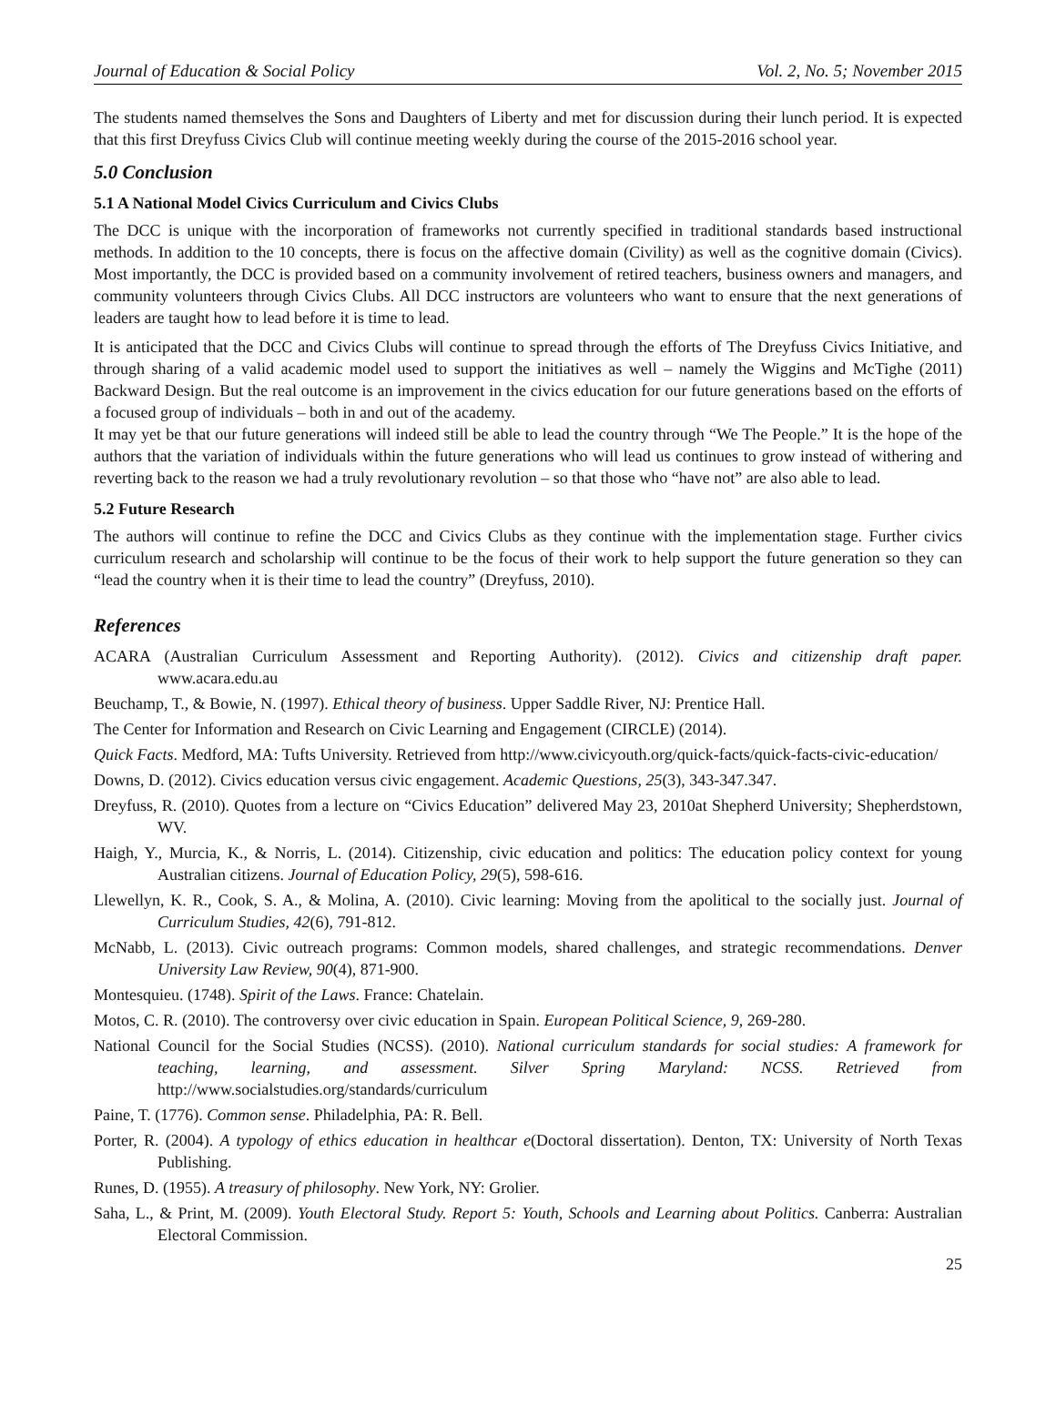Journal of Education & Social Policy Vol. 2, No. 5; November 2015
The students named themselves the Sons and Daughters of Liberty and met for discussion during their lunch period. It is expected that this first Dreyfuss Civics Club will continue meeting weekly during the course of the 2015-2016 school year.
5.0 Conclusion
5.1 A National Model Civics Curriculum and Civics Clubs
The DCC is unique with the incorporation of frameworks not currently specified in traditional standards based instructional methods. In addition to the 10 concepts, there is focus on the affective domain (Civility) as well as the cognitive domain (Civics). Most importantly, the DCC is provided based on a community involvement of retired teachers, business owners and managers, and community volunteers through Civics Clubs. All DCC instructors are volunteers who want to ensure that the next generations of leaders are taught how to lead before it is time to lead.
It is anticipated that the DCC and Civics Clubs will continue to spread through the efforts of The Dreyfuss Civics Initiative, and through sharing of a valid academic model used to support the initiatives as well – namely the Wiggins and McTighe (2011) Backward Design. But the real outcome is an improvement in the civics education for our future generations based on the efforts of a focused group of individuals – both in and out of the academy.
It may yet be that our future generations will indeed still be able to lead the country through “We The People.” It is the hope of the authors that the variation of individuals within the future generations who will lead us continues to grow instead of withering and reverting back to the reason we had a truly revolutionary revolution – so that those who “have not” are also able to lead.
5.2 Future Research
The authors will continue to refine the DCC and Civics Clubs as they continue with the implementation stage. Further civics curriculum research and scholarship will continue to be the focus of their work to help support the future generation so they can “lead the country when it is their time to lead the country” (Dreyfuss, 2010).
References
ACARA (Australian Curriculum Assessment and Reporting Authority). (2012). Civics and citizenship draft paper. www.acara.edu.au
Beuchamp, T., & Bowie, N. (1997). Ethical theory of business. Upper Saddle River, NJ: Prentice Hall.
The Center for Information and Research on Civic Learning and Engagement (CIRCLE) (2014).
Quick Facts. Medford, MA: Tufts University. Retrieved from http://www.civicyouth.org/quick-facts/quick-facts-civic-education/
Downs, D. (2012). Civics education versus civic engagement. Academic Questions, 25(3), 343-347.347.
Dreyfuss, R. (2010). Quotes from a lecture on “Civics Education” delivered May 23, 2010at Shepherd University; Shepherdstown, WV.
Haigh, Y., Murcia, K., & Norris, L. (2014). Citizenship, civic education and politics: The education policy context for young Australian citizens. Journal of Education Policy, 29(5), 598-616.
Llewellyn, K. R., Cook, S. A., & Molina, A. (2010). Civic learning: Moving from the apolitical to the socially just. Journal of Curriculum Studies, 42(6), 791-812.
McNabb, L. (2013). Civic outreach programs: Common models, shared challenges, and strategic recommendations. Denver University Law Review, 90(4), 871-900.
Montesquieu. (1748). Spirit of the Laws. France: Chatelain.
Motos, C. R. (2010). The controversy over civic education in Spain. European Political Science, 9, 269-280.
National Council for the Social Studies (NCSS). (2010). National curriculum standards for social studies: A framework for teaching, learning, and assessment. Silver Spring Maryland: NCSS. Retrieved from http://www.socialstudies.org/standards/curriculum
Paine, T. (1776). Common sense. Philadelphia, PA: R. Bell.
Porter, R. (2004). A typology of ethics education in healthcar e(Doctoral dissertation). Denton, TX: University of North Texas Publishing.
Runes, D. (1955). A treasury of philosophy. New York, NY: Grolier.
Saha, L., & Print, M. (2009). Youth Electoral Study. Report 5: Youth, Schools and Learning about Politics. Canberra: Australian Electoral Commission.
25